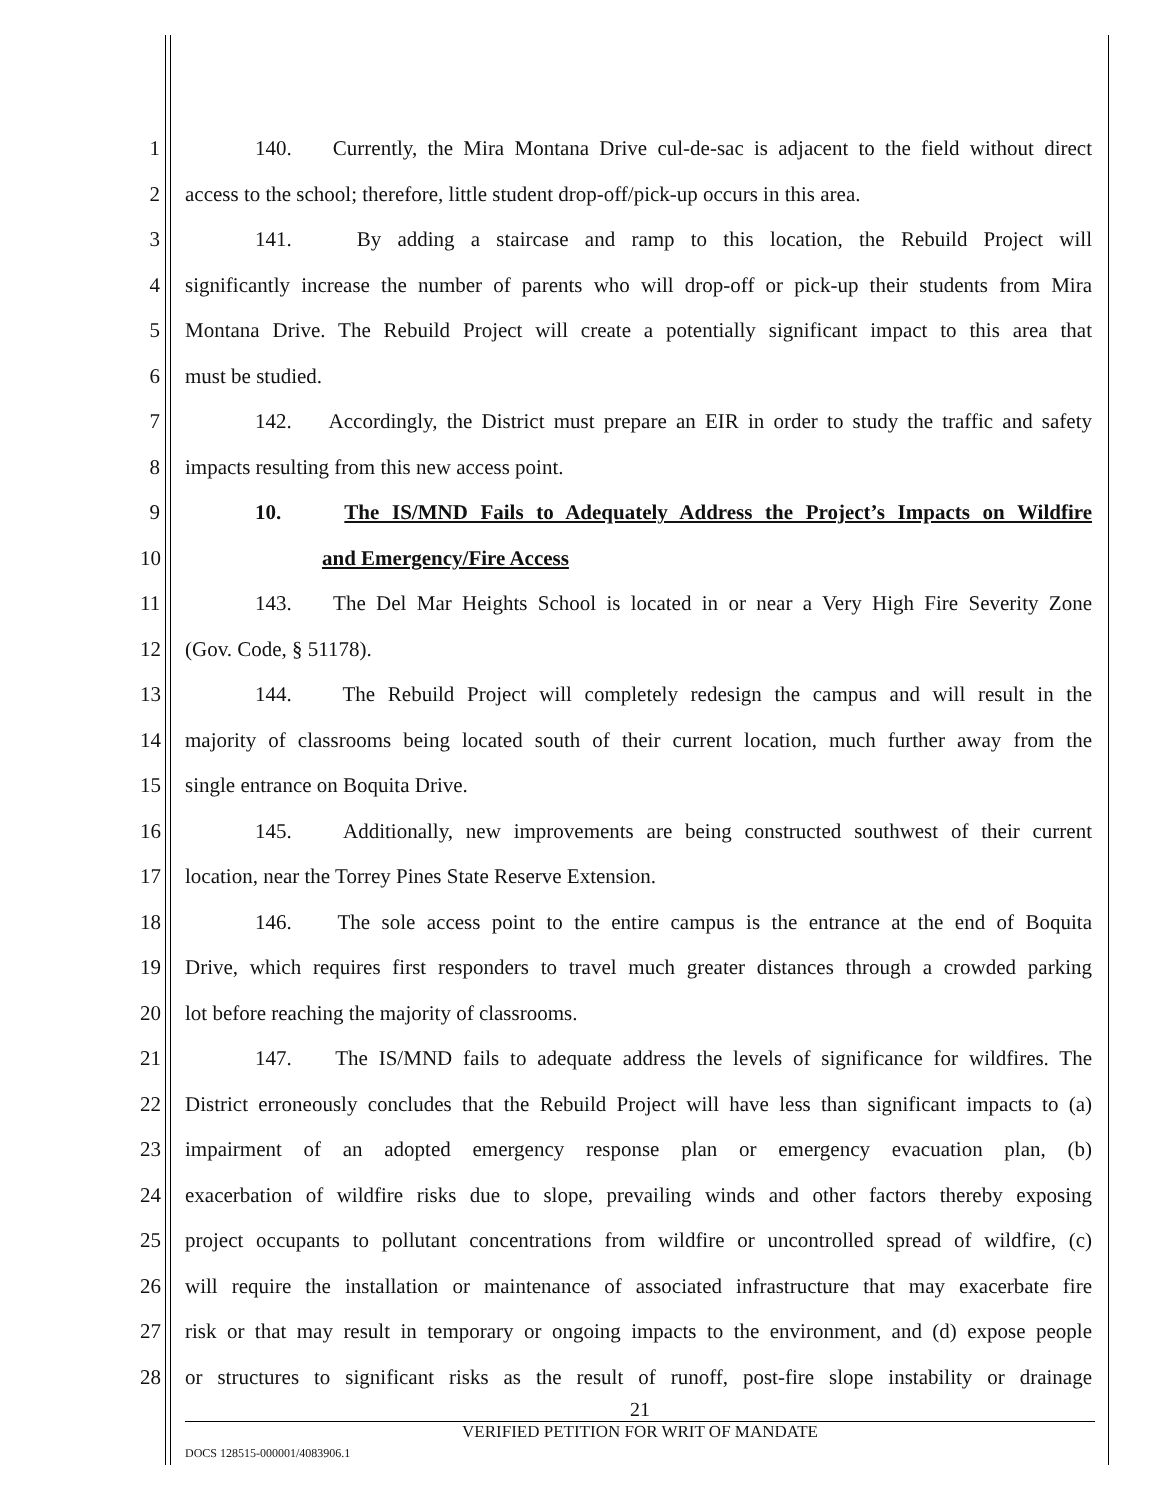1 140. Currently, the Mira Montana Drive cul-de-sac is adjacent to the field without direct
2 access to the school; therefore, little student drop-off/pick-up occurs in this area.
3 141. By adding a staircase and ramp to this location, the Rebuild Project will
4 significantly increase the number of parents who will drop-off or pick-up their students from Mira
5 Montana Drive. The Rebuild Project will create a potentially significant impact to this area that
6 must be studied.
7 142. Accordingly, the District must prepare an EIR in order to study the traffic and safety
8 impacts resulting from this new access point.
9 10. The IS/MND Fails to Adequately Address the Project’s Impacts on Wildfire
10 and Emergency/Fire Access
11 143. The Del Mar Heights School is located in or near a Very High Fire Severity Zone
12 (Gov. Code, § 51178).
13 144. The Rebuild Project will completely redesign the campus and will result in the
14 majority of classrooms being located south of their current location, much further away from the
15 single entrance on Boquita Drive.
16 145. Additionally, new improvements are being constructed southwest of their current
17 location, near the Torrey Pines State Reserve Extension.
18 146. The sole access point to the entire campus is the entrance at the end of Boquita
19 Drive, which requires first responders to travel much greater distances through a crowded parking
20 lot before reaching the majority of classrooms.
21 147. The IS/MND fails to adequate address the levels of significance for wildfires. The
22 District erroneously concludes that the Rebuild Project will have less than significant impacts to (a)
23 impairment of an adopted emergency response plan or emergency evacuation plan, (b)
24 exacerbation of wildfire risks due to slope, prevailing winds and other factors thereby exposing
25 project occupants to pollutant concentrations from wildfire or uncontrolled spread of wildfire, (c)
26 will require the installation or maintenance of associated infrastructure that may exacerbate fire
27 risk or that may result in temporary or ongoing impacts to the environment, and (d) expose people
28 or structures to significant risks as the result of runoff, post-fire slope instability or drainage
21
VERIFIED PETITION FOR WRIT OF MANDATE
DOCS 128515-000001/4083906.1